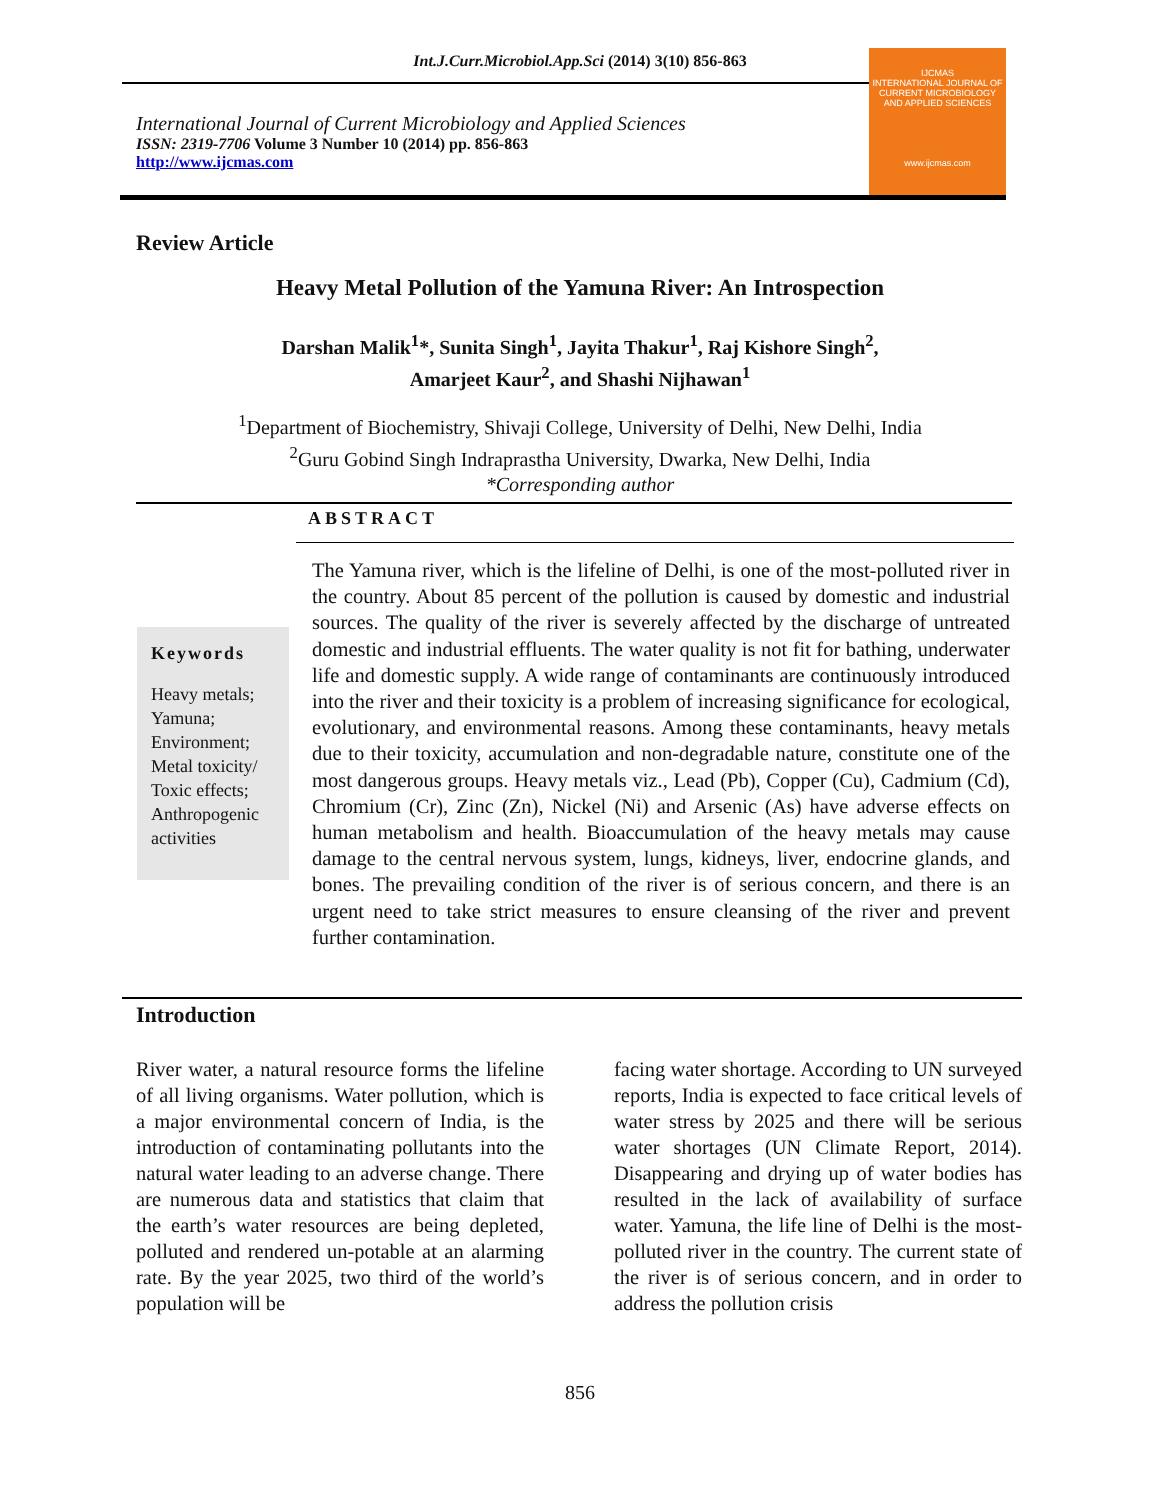Int.J.Curr.Microbiol.App.Sci (2014) 3(10) 856-863
International Journal of Current Microbiology and Applied Sciences
ISSN: 2319-7706 Volume 3 Number 10 (2014) pp. 856-863
http://www.ijcmas.com
IJCMAS
INTERNATIONAL JOURNAL OF CURRENT MICROBIOLOGY AND APPLIED SCIENCES
www.ijcmas.com
Review Article
Heavy Metal Pollution of the Yamuna River: An Introspection
Darshan Malik<sup>1</sup>*, Sunita Singh<sup>1</sup>, Jayita Thakur<sup>1</sup>, Raj Kishore Singh<sup>2</sup>,
Amarjeet Kaur<sup>2</sup>, and Shashi Nijhawan<sup>1</sup>
<sup>1</sup> Department of Biochemistry, Shivaji College, University of Delhi, New Delhi, India
<sup>2</sup> Guru Gobind Singh Indraprastha University, Dwarka, New Delhi, India
*Corresponding author
ABSTRACT
Keywords
Heavy metals;
Yamuna;
Environment;
Metal toxicity/
Toxic effects;
Anthropogenic
activities
The Yamuna river, which is the lifeline of Delhi, is one of the most-polluted river in the country. About 85 percent of the pollution is caused by domestic and industrial sources. The quality of the river is severely affected by the discharge of untreated domestic and industrial effluents. The water quality is not fit for bathing, underwater life and domestic supply. A wide range of contaminants are continuously introduced into the river and their toxicity is a problem of increasing significance for ecological, evolutionary, and environmental reasons. Among these contaminants, heavy metals due to their toxicity, accumulation and non-degradable nature, constitute one of the most dangerous groups. Heavy metals viz., Lead (Pb), Copper (Cu), Cadmium (Cd), Chromium (Cr), Zinc (Zn), Nickel (Ni) and Arsenic (As) have adverse effects on human metabolism and health. Bioaccumulation of the heavy metals may cause damage to the central nervous system, lungs, kidneys, liver, endocrine glands, and bones. The prevailing condition of the river is of serious concern, and there is an urgent need to take strict measures to ensure cleansing of the river and prevent further contamination.
Introduction
River water, a natural resource forms the lifeline of all living organisms. Water pollution, which is a major environmental concern of India, is the introduction of contaminating pollutants into the natural water leading to an adverse change. There are numerous data and statistics that claim that the earth’s water resources are being depleted, polluted and rendered un-potable at an alarming rate. By the year 2025, two third of the world’s population will be
facing water shortage. According to UN surveyed reports, India is expected to face critical levels of water stress by 2025 and there will be serious water shortages (UN Climate Report, 2014). Disappearing and drying up of water bodies has resulted in the lack of availability of surface water. Yamuna, the life line of Delhi is the most-polluted river in the country. The current state of the river is of serious concern, and in order to address the pollution crisis
856